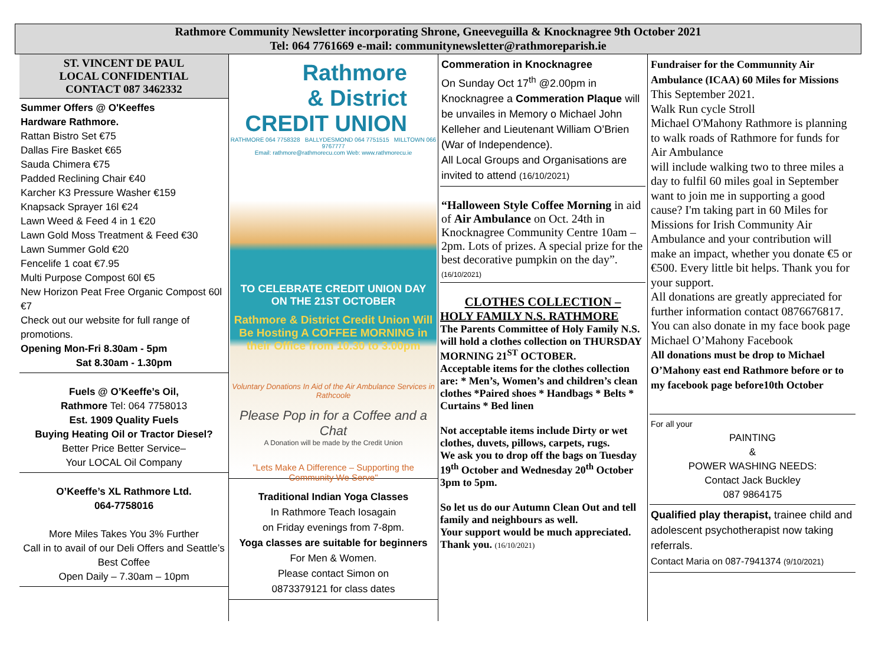Rathmore Community Newsletter incorporating Shrone, Gneeveguilla & Knocknagree 9th October 2021
Tel: 064 7761669 e-mail: communitynewsletter@rathmoreparish.ie
ST. VINCENT DE PAUL
LOCAL CONFIDENTIAL
CONTACT 087 3462332
Summer Offers @ O'Keeffes
Hardware Rathmore.
Rattan Bistro Set €75
Dallas Fire Basket €65
Sauda Chimera €75
Padded Reclining Chair €40
Karcher K3 Pressure Washer €159
Knapsack Sprayer 16l €24
Lawn Weed & Feed 4 in 1 €20
Lawn Gold Moss Treatment & Feed €30
Lawn Summer Gold €20
Fencelife 1 coat €7.95
Multi Purpose Compost 60l €5
New Horizon Peat Free Organic Compost 60l €7
Check out our website for full range of promotions.
Opening Mon-Fri 8.30am - 5pm
Sat 8.30am - 1.30pm
Fuels @ O’Keeffe’s Oil,
Rathmore Tel: 064 7758013
Est. 1909 Quality Fuels
Buying Heating Oil or Tractor Diesel?
Better Price Better Service–
Your LOCAL Oil Company
O’Keeffe’s XL Rathmore Ltd.
064-7758016
More Miles Takes You 3% Further
Call in to avail of our Deli Offers and Seattle’s Best Coffee
Open Daily – 7.30am – 10pm
Rathmore
& District
CREDIT UNION
RATHMORE 064 7758328 BALLYDESMOND 064 7751515 MILLTOWN 066 9767777
Email: rathmore@rathmorecu.com Web: www.rathmorecu.ie
TO CELEBRATE CREDIT UNION DAY
ON THE 21ST OCTOBER
Rathmore & District Credit Union Will Be Hosting A COFFEE MORNING in their Office from 10.30 to 3.00pm
Voluntary Donations In Aid of the Air Ambulance Services in Rathcoole
Please Pop in for a Coffee and a Chat
A Donation will be made by the Credit Union
"Lets Make A Difference – Supporting the Community We Serve"
Traditional Indian Yoga Classes
In Rathmore Teach Iosagain
on Friday evenings from 7-8pm.
Yoga classes are suitable for beginners
For Men & Women.
Please contact Simon on
0873379121 for class dates
Commeration in Knocknagree
On Sunday Oct 17<sup>th</sup> @2.00pm in Knocknagree a Commeration Plaque will be unvailes in Memory o Michael John Kelleher and Lieutenant William O’Brien (War of Independence).
All Local Groups and Organisations are invited to attend (16/10/2021)
“Halloween Style Coffee Morning in aid of Air Ambulance on Oct. 24th in Knocknagree Community Centre 10am – 2pm. Lots of prizes. A special prize for the best decorative pumpkin on the day”.
(16/10/2021)
CLOTHES COLLECTION –
HOLY FAMILY N.S. RATHMORE
The Parents Committee of Holy Family N.S. will hold a clothes collection on THURSDAY MORNING 21<sup>ST</sup> OCTOBER.
Acceptable items for the clothes collection are: * Men’s, Women’s and children’s clean clothes *Paired shoes * Handbags * Belts * Curtains * Bed linen
Not acceptable items include Dirty or wet clothes, duvets, pillows, carpets, rugs.
We ask you to drop off the bags on Tuesday 19<sup>th</sup> October and Wednesday 20<sup>th</sup> October 3pm to 5pm.
So let us do our Autumn Clean Out and tell family and neighbours as well.
Your support would be much appreciated.
Thank you. (16/10/2021)
Fundraiser for the Communnity Air Ambulance (ICAA) 60 Miles for Missions
This September 2021.
Walk Run cycle Stroll
Michael O'Mahony Rathmore is planning to walk roads of Rathmore for funds for Air Ambulance
will include walking two to three miles a day to fulfil 60 miles goal in September want to join me in supporting a good cause? I'm taking part in 60 Miles for Missions for Irish Community Air Ambulance and your contribution will make an impact, whether you donate €5 or €500. Every little bit helps. Thank you for your support.
All donations are greatly appreciated for further information contact 0876676817. You can also donate in my face book page Michael O’Mahony Facebook
All donations must be drop to Michael O’Mahony east end Rathmore before or to my facebook page before10th October
For all your
PAINTING
&
POWER WASHING NEEDS:
Contact Jack Buckley
087 9864175
Qualified play therapist, trainee child and adolescent psychotherapist now taking referrals.
Contact Maria on 087-7941374 (9/10/2021)